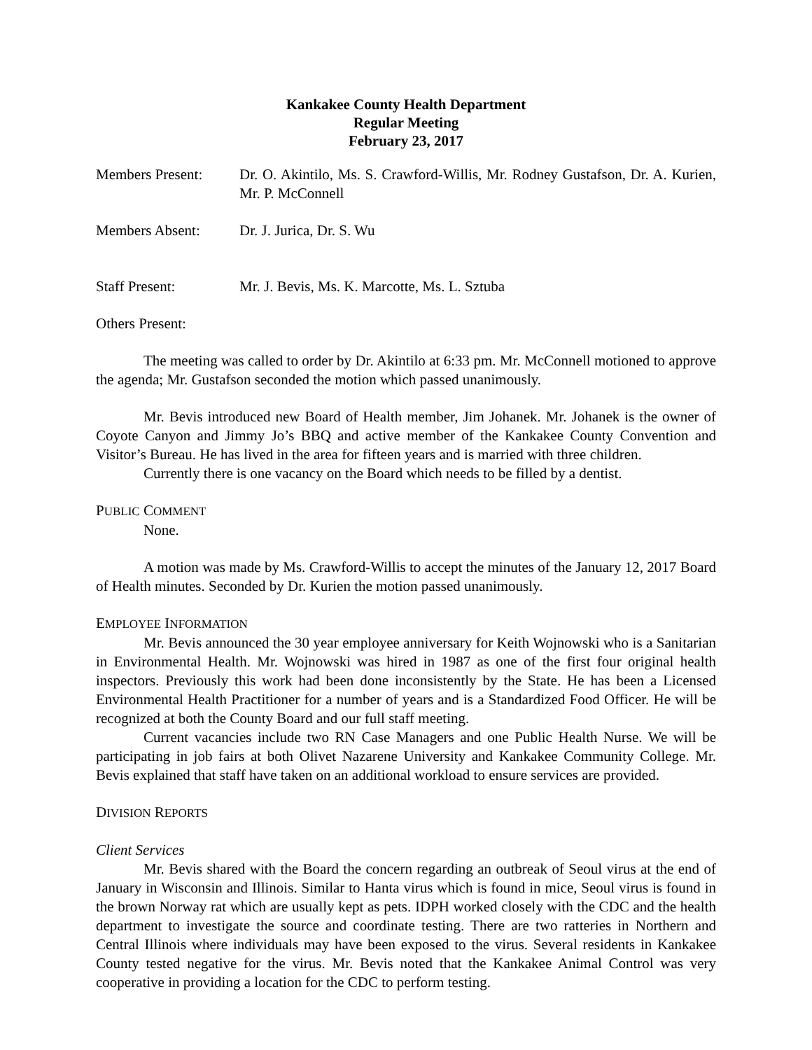Kankakee County Health Department
Regular Meeting
February 23, 2017
Members Present: Dr. O. Akintilo, Ms. S. Crawford-Willis, Mr. Rodney Gustafson, Dr. A. Kurien, Mr. P. McConnell
Members Absent: Dr. J. Jurica, Dr. S. Wu
Staff Present: Mr. J. Bevis, Ms. K. Marcotte, Ms. L. Sztuba
Others Present:
The meeting was called to order by Dr. Akintilo at 6:33 pm. Mr. McConnell motioned to approve the agenda; Mr. Gustafson seconded the motion which passed unanimously.
Mr. Bevis introduced new Board of Health member, Jim Johanek. Mr. Johanek is the owner of Coyote Canyon and Jimmy Jo’s BBQ and active member of the Kankakee County Convention and Visitor’s Bureau. He has lived in the area for fifteen years and is married with three children.
Currently there is one vacancy on the Board which needs to be filled by a dentist.
PUBLIC COMMENT
None.
A motion was made by Ms. Crawford-Willis to accept the minutes of the January 12, 2017 Board of Health minutes. Seconded by Dr. Kurien the motion passed unanimously.
EMPLOYEE INFORMATION
Mr. Bevis announced the 30 year employee anniversary for Keith Wojnowski who is a Sanitarian in Environmental Health. Mr. Wojnowski was hired in 1987 as one of the first four original health inspectors. Previously this work had been done inconsistently by the State. He has been a Licensed Environmental Health Practitioner for a number of years and is a Standardized Food Officer. He will be recognized at both the County Board and our full staff meeting.
Current vacancies include two RN Case Managers and one Public Health Nurse. We will be participating in job fairs at both Olivet Nazarene University and Kankakee Community College. Mr. Bevis explained that staff have taken on an additional workload to ensure services are provided.
DIVISION REPORTS
Client Services
Mr. Bevis shared with the Board the concern regarding an outbreak of Seoul virus at the end of January in Wisconsin and Illinois. Similar to Hanta virus which is found in mice, Seoul virus is found in the brown Norway rat which are usually kept as pets. IDPH worked closely with the CDC and the health department to investigate the source and coordinate testing. There are two ratteries in Northern and Central Illinois where individuals may have been exposed to the virus. Several residents in Kankakee County tested negative for the virus. Mr. Bevis noted that the Kankakee Animal Control was very cooperative in providing a location for the CDC to perform testing.